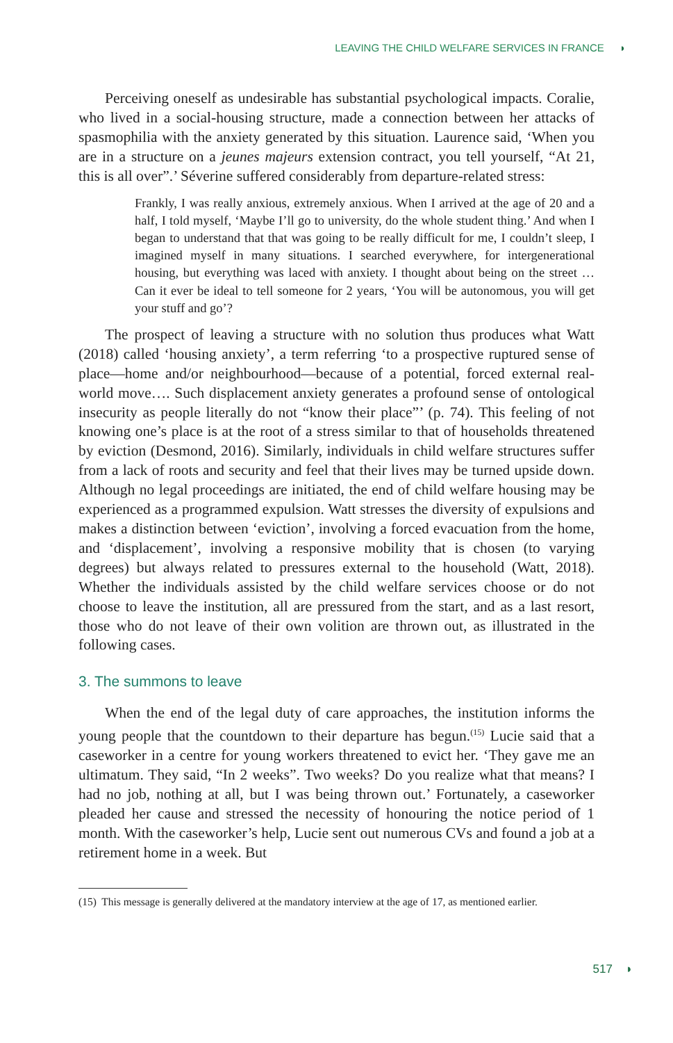LEAVING THE CHILD WELFARE SERVICES IN FRANCE ◗
Perceiving oneself as undesirable has substantial psychological impacts. Coralie, who lived in a social-housing structure, made a connection between her attacks of spasmophilia with the anxiety generated by this situation. Laurence said, ‘When you are in a structure on a jeunes majeurs extension contract, you tell yourself, “At 21, this is all over”.’ Séverine suffered considerably from departure-related stress:
Frankly, I was really anxious, extremely anxious. When I arrived at the age of 20 and a half, I told myself, ‘Maybe I’ll go to university, do the whole student thing.’ And when I began to understand that that was going to be really difficult for me, I couldn’t sleep, I imagined myself in many situations. I searched everywhere, for intergenerational housing, but everything was laced with anxiety. I thought about being on the street … Can it ever be ideal to tell someone for 2 years, ‘You will be autonomous, you will get your stuff and go’?
The prospect of leaving a structure with no solution thus produces what Watt (2018) called ‘housing anxiety’, a term referring ‘to a prospective ruptured sense of place—home and/or neighbourhood—because of a potential, forced external real-world move…. Such displacement anxiety generates a profound sense of ontological insecurity as people literally do not “know their place”’ (p. 74). This feeling of not knowing one’s place is at the root of a stress similar to that of households threatened by eviction (Desmond, 2016). Similarly, individuals in child welfare structures suffer from a lack of roots and security and feel that their lives may be turned upside down. Although no legal proceedings are initiated, the end of child welfare housing may be experienced as a programmed expulsion. Watt stresses the diversity of expulsions and makes a distinction between ‘eviction’, involving a forced evacuation from the home, and ‘displacement’, involving a responsive mobility that is chosen (to varying degrees) but always related to pressures external to the household (Watt, 2018). Whether the individuals assisted by the child welfare services choose or do not choose to leave the institution, all are pressured from the start, and as a last resort, those who do not leave of their own volition are thrown out, as illustrated in the following cases.
3. The summons to leave
When the end of the legal duty of care approaches, the institution informs the young people that the countdown to their departure has begun.<sup>(15)</sup> Lucie said that a caseworker in a centre for young workers threatened to evict her. ‘They gave me an ultimatum. They said, “In 2 weeks”. Two weeks? Do you realize what that means? I had no job, nothing at all, but I was being thrown out.’ Fortunately, a caseworker pleaded her cause and stressed the necessity of honouring the notice period of 1 month. With the caseworker’s help, Lucie sent out numerous CVs and found a job at a retirement home in a week. But
(15) This message is generally delivered at the mandatory interview at the age of 17, as mentioned earlier.
517 ◗